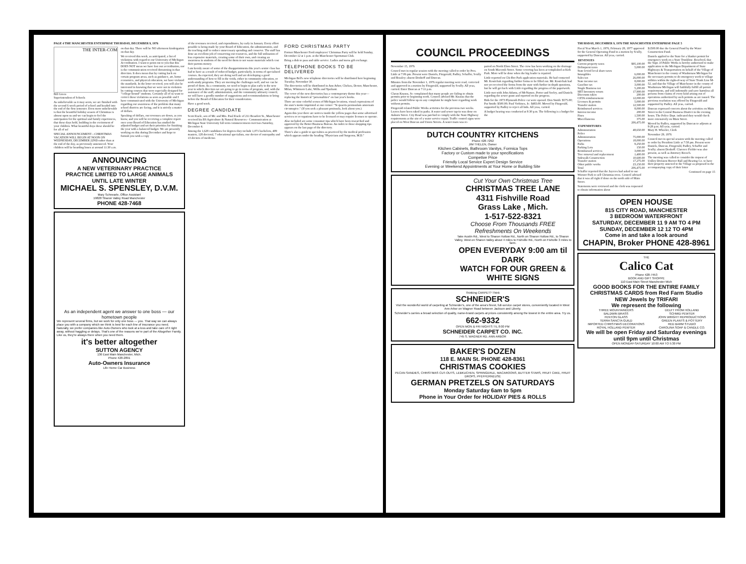PAGE 4 THE MANCHESTER ENTERPRISE THURSDAY, DECEMBER 9, 1976
THE INTER-COM
Bill Green
Superintendent of Schools
As unbelievable as it may seem, we are finished with the second 6 week period of school and headed into the end of the first semester. Even more unbelievable is that the beautiful holiday season of Christmas is almost upon us and we can begin to feel the anticipation for the spiritual and family experiences, that these days hold, building in the excitement of your children. What beautiful days these should be for all of us!
SPECIAL ANNOUNCEMENT—CHRISTMAS VACATION WILL BEGIN AT NOON ON WEDNESDAY, DECEMBER 22ND rather than at the end of the day, as previously announced. Your children will be boarding buses at around 11:30 a.m.
on that day. There will be NO afternoon kindergarten on that day.
We received this week, as anticipated, a list of violations with regard to our University of Michigan Accreditation. I want to point out to you that this DOES NOT mean we have lost our accreditation, nor is the communication received threatening in that direction. It does mean that by cutting back on certain program areas, such as guidance, art, home economics, and physical education, we have violated the standards. In the letter received, you will also be interested in knowing that we were not in violation by cutting courses that were especially designed for "college-bound" students. Certainly all of us want to correct those violations as soon as possible and I have communicated with the University of Michigan regarding our awareness of the problem that many school districts are facing, and it is strictly a matter of dollars.
Speaking of dollars, our revenues are down, as you know, and you will be receiving a complete report once your Board of Education has studied the adjusted budget and set their priorities for finishing the year with a balanced budget. We are presently working on this during December and hope to furnish you with a copy
ANNOUNCING
A NEW VETERINARY PRACTICE
PRACTICE LIMITED TO LARGE ANIMALS
UNTIL LATE WINTER
MICHAEL S. SPENSLEY, D.V.M.
Mary Schnearle, Office Assistant
19828 Sharon Valley Road Manchester
PHONE 428-7468
As an independent agent we answer to one boss — our hometown people
We represent several firms, but we work for only one boss — you. That way we can always place you with a company which we think is best for each line of insurance you need. Naturally, we prefer companies like Auto-Owners who look at a loss and take care of it right away, without haggling or delays. That's one of the reasons we're part of the Altogether Family. Like us, they're always there when you need them.
it's better altogether
SUTTON AGENCY
136 East Main Manchester, Mich.
Phone 428-2891
Auto-Owners Insurance
Life Home Car Business
of the revenues received, and expenditures, by early in January. Every effort possible is being made by your Board of Education, the administration, and the teaching staff to reduce unnecessary spending and conserve. The staff has done an excellent job of conserving our resources, and the full utilization of less expensive materials, creating some of their own, and creating an awareness in students of the need for them to not waste materials which cost their parents money.
I am keenly aware of some of the disappointments this year's senior class has had to have as a result of reduced budget, particularly, in terms of specialized courses. As expected, they are doing well and are developing a good understanding of how to fill in the voids, either in community education, or work-study programs. They are meeting the challenges well, and we can be proud of them. As a community, we need to begin to plan early in the new year in which direction we are going to go in terms of program, and, with the assistance of the staff, administration, and the community advisory council, we will have a goodly number of suggestions and recommendations to bring before the Board of Education for their consideration.
Have a good week.
DEGREE CANDIDATE
Scott Eisele, son of Mr. and Mrs. Paul Eisele of 211 Beaufort St., Manchester received his BS Agriculture & Natural Resources - Communication at Michigan State University fall term commencement exercises Saturday, December 4.
Among the 1,629 candidates for degrees they include 1,071 bachelors, 409 masters, 128 doctoral, 7 educational specialists, one doctor of osteopathy and 13 doctors of medicine.
FORD CHRISTMAS PARTY
Former Manchester Ford employees' Christmas Party will be held Sunday, December 12 at 1 p.m. at the Manchester Sportsman Club.
Bring a dish to pass and table service. Ladies and mens gift exchange.
TELEPHONE BOOKS TO BE DELIVERED
Michigan Bell's new telephone directories will be distributed here beginning Tuesday, November 30.
The directories will be distributed in Ann Arbor, Chelsea, Dexter, Manchester, Milan, Whitmore Lake, Willis and Ypsilanti.
The cover of the new directories has a contemporary theme this year—replacing the historical "personalities" on last year's books.
There are nine colorful scenes of Michigan locations, visual expressions of the state's motto imprinted at one corner: "Si quaeris peninsulam amoenam circumspice." (If you seek a pleasant peninsula, look about you.)
Again this year there are notices inside the yellow pages that some advertised services or occupations have to be licensed or may require licenses to operate.
Also included are some consumer tips which have been researched and approved by the Better Business Bureau. An index to these shopping tips appears on the last page of the directory.
There's also a guide to specialties as practiced by the medical profession which appears under the heading "Physicians and Surgeons, M.D."
COUNCIL PROCEEDINGS
November 15, 1976
Council met in regular session with the meeting called to order by Pres. Little at 7:06 pm. Present were Daniels, Fitzgerald, Padley, Schaffer, Scully and Beasley; absent Denhoff and Duncan.
Minutes from the November 1, 1976 regular meeting were read, corrected and approved in a motion by Fitzgerald, supported by Scully. All yeas, carried. Enter Duncan at 7:11 p.m.
Claran Knauss, Sr. complained that many people are failing to obtain permits prior to beginning work. Council advised Mr. Knauss that the police would follow up on any complaint he might have regarding work without permits.
Fitzgerald related Public Works activities for the previous two weeks. Leaves have been raked in parks. A water and sewer tap-in was done on Auburn Street. City Road was patched to comply with the State Highway requirements at the site of a water service repair. Traffic control signs were placed on West Duncan and Union Streets. A water main was re-
paired on North Elton Street. The crew has been working on the drainage on South Macomb Street. Some covering has been accomplished at Kirk Park. More will be done when the big loader is repaired.
Little reported on Chi-Bro Park application materials. He had contacted Mr. Kostichak regarding further forms to be filled out. Mr. Kostichak had not yet received the forms from the state with further in-depth questions, but he will get back with Little regarding the progress of the paperwork.
Little met with John Adams, of McNamee, Porter and Seeley, and Daniels regarding the sewer grant and reported on the progress.
Bids for the 1973 Plymouth Police car were opened. Don Smith: $575.00; Pat Smith: $500.00; Paul Verhines, Jr.: $483.00. Moved by Fitzgerald, supported by Padley to reject all bids. All yeas, carried.
A budget hearing was conducted at 8:30 p.m. The following is a budget for the
DUTCH COUNTRY KITCHENS
Phone 428-7292
JIM THELEN, Owner
Kitchen Cabinets, Bathroom Vanitys, Formica Tops
Factory or Custom made to your specifications
Competive Price
Friendly Local Service Expert Design Service
Evening or Weekend Appointments at Your Home or Building Site
Cut Your Own Christmas Tree
CHRISTMAS TREE LANE
4311 Fishville Road
Grass Lake , Mich.
1-517-522-8321
Choose From Thousands FREE Refreshments On Weekends
Take Austin Rd., West to Sharon Hollow Rd., North on Sharon Hollow Rd., to Sharon Valley, West on Sharon Valley about 4 miles to Fishville Rd., North on Fishville 3 miles to farm.
OPEN EVERYDAY 9:00 am til DARK
WATCH FOR OUR GREEN & WHITE SIGNS
Thinking CARPET? Think
SCHNEIDER'S
Visit the wonderful world of carpeting at Schneider's, one of the area's finest, full-service carpet stores, conveniently located in West Ann Arbor on Wagner Road between Jackson and Liberty.
Schneider's carries a broad selection of quality, name-brand carpets at prices consistently among the lowest in the entire area. Try us.
662-9332
OPEN MON & FRI NIGHTS TIL 8:00 PM
SCHNEIDER CARPET CO. INC.
745 S. WAGNER RD. ANN ARBOR
BAKER'S DOZEN
118 E. MAIN St. PHONE 428-8361
CHRISTMAS COOKIES
PECAN SANDIES, CHRISTMAS CUT-OUTS, LEBKUCHEN, SPRINGERLE, MACAROONS, BUTTER STARS, FRUIT CAKE, FRUIT DROPS, PFEFFERNEUSE
GERMAN PRETZELS ON SATURDAYS
Monday Saturday 6am to 5pm
Phone in Your Order for HOLIDAY PIES & ROLLS
THURSDAY, DECEMBER 9, 1976 THE MANCHESTER ENTERPRISE PAGE 5
Fiscal Year March 1, 1976, February 28, 1977 approved for the General Operating Fund in a motion by Scully, supported by Duncan. All yeas, carried.
| REVENUES | |
| --- | --- |
| Current property taxes | $95,100.00 |
| Delinquent taxes | 5,000.00 |
| State levied local share taxes | |
| Intangibles | 6,000.00 |
| Sales tax | 26,000.00 |
| State income tax | 8,000.00 |
| Gasoline tax | 3,000.00 |
| Single Business tax | 5,200.00 |
| SBT Inventory return | 17,900.00 |
| Discounts taken | 200.00 |
| CETA reimbursement | 12,000.00 |
| Licenses & permits | 5,000.00 |
| Transfer station | 12,500.00 |
| Reimbursed services | 8,000.00 |
| Interest income | 200.00 |
| Fines | 1,500.00 |
| Miscellaneous | 375.00 |
| | 206,475.00 |
| EXPENDITURES | |
| Administration | 48,650.00 |
| Police | |
| Administration | 75,000.00 |
| Operations | 18,000.00 |
| Parks | 9,250.00 |
| Parking Lots | 150.00 |
| Reimbursed services | 3,000.00 |
| Tree removal and replacement | 1,400.00 |
| Sidewalk Construction | 10,600.00 |
| Transfer station | 17,275.00 |
| Other public works | 23,150.00 |
| Total | 206,475.00 |
Schaffer reported that the Jaycees had asked to use Wurster Park to sell Christmas trees. Council advised that it was all right if done on the north side of Main Street.
Statements were reviewed and the clerk was requested to obtain information about
$1500.00 due the General Fund by the Water Construction Fund.
Daniels applied to the State for a blanket permit for emergency work on a State Trunkline. Resolved, that the Supt. of Public Works is hereby authorized to make application to the Michigan Department of State Highways & Transportation on behalf of the Village of Manchester in the county of Washtenaw Michigan for the necessary permits to do emergency work to village utilities within the right-of-way of State Trunk Line M-52, and that the Village of Manchester in the county of Washtenaw Michigan will faithfully fulfill all permit requirements, and will indemnify and save harmless all persons from claims of every kind arising out of operations authorized by such permits as are issued. The previous resolution was offered by Fitzgerald and supported by Padley. All yeas, carried.
Duncan expressed concern about the activities on Main Street in the Central Business District in the evening hours. The Police Dept. indicated they would check more extensively on Main Street.
Moved by Padley, supported by Duncan to adjourn at 9:28 p.m. All yeas, carried.
Mary H. Wheeler, Clerk
November 29, 1976
Council met in special session with the meeting called to order by President Little at 7:58 pm. Present were Daniels, Duncan, Fitzgerald, Padley, Schaffer and Scully; absent Denhoff. Clarence Fielder was also present, as well as Attorney Roesch.
The meeting was called to consider the request of Unlloy Division Hoover Ball and Bearing Co. to have their property annexed to the Village as proposed in the accompanying copy of their letter
Continued on page 15
OPEN HOUSE
815 CITY ROAD, MANCHESTER
3 BEDROOM WATERFRONT
SATURDAY, DECEMBER 11 9 AM TO 4 PM
SUNDAY, DECEMBER 12 12 TO 4PM
Come in and take a look around
CHAPIN, Broker PHONE 428-8961
THE
Calico Cat
Phone 428-7453
BOOK AND GIFT SHOPPE
110 East Main Street Manchester Mich
GOOD BOOKS FOR THE ENTIRE FAMILY
CHRISTMAS CARDS from Red Farm Studio
NEW Jewels by TRIFARI
We represent the following
| THREE MOUNTAINEERS | DELFT FROM HOLLAND |
| BALDWIN BRASS | SCHMID PEWTER |
| FENTON GLASS | JOHN WRIGHT REPRODUCTIONS |
| TERRA SANCTA GUILD | GREEN PLANTS & POTTERY |
| IMPORTED CHRISTMAS DECORATIONS | RED BARM STUDIO |
| ROYAL HOLLAND PEWTER | CAROLINA SOAP & CANDLE CO. |
We will be open Friday and Saturday evenings until 9pm until Christmas
OPEN MONDAY-SATURDAY 10:00 AM TO 5:30 PM